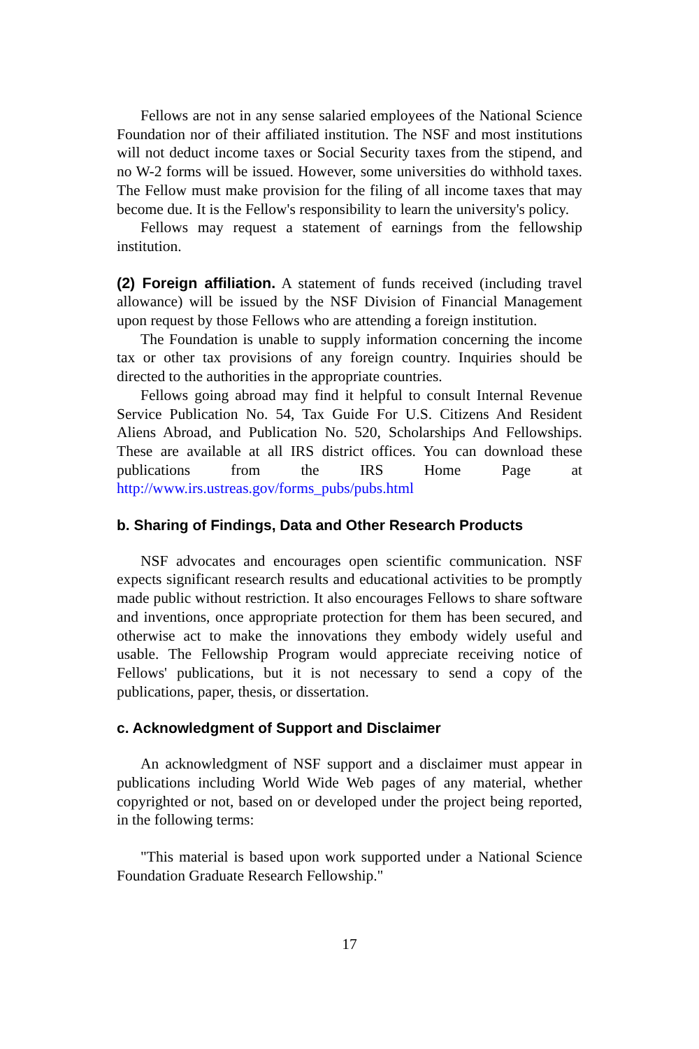Fellows are not in any sense salaried employees of the National Science Foundation nor of their affiliated institution. The NSF and most institutions will not deduct income taxes or Social Security taxes from the stipend, and no W-2 forms will be issued. However, some universities do withhold taxes. The Fellow must make provision for the filing of all income taxes that may become due. It is the Fellow's responsibility to learn the university's policy.
Fellows may request a statement of earnings from the fellowship institution.
(2) Foreign affiliation. A statement of funds received (including travel allowance) will be issued by the NSF Division of Financial Management upon request by those Fellows who are attending a foreign institution.
The Foundation is unable to supply information concerning the income tax or other tax provisions of any foreign country. Inquiries should be directed to the authorities in the appropriate countries.
Fellows going abroad may find it helpful to consult Internal Revenue Service Publication No. 54, Tax Guide For U.S. Citizens And Resident Aliens Abroad, and Publication No. 520, Scholarships And Fellowships. These are available at all IRS district offices. You can download these publications from the IRS Home Page at http://www.irs.ustreas.gov/forms_pubs/pubs.html
b. Sharing of Findings, Data and Other Research Products
NSF advocates and encourages open scientific communication. NSF expects significant research results and educational activities to be promptly made public without restriction. It also encourages Fellows to share software and inventions, once appropriate protection for them has been secured, and otherwise act to make the innovations they embody widely useful and usable. The Fellowship Program would appreciate receiving notice of Fellows' publications, but it is not necessary to send a copy of the publications, paper, thesis, or dissertation.
c. Acknowledgment of Support and Disclaimer
An acknowledgment of NSF support and a disclaimer must appear in publications including World Wide Web pages of any material, whether copyrighted or not, based on or developed under the project being reported, in the following terms:
"This material is based upon work supported under a National Science Foundation Graduate Research Fellowship."
17